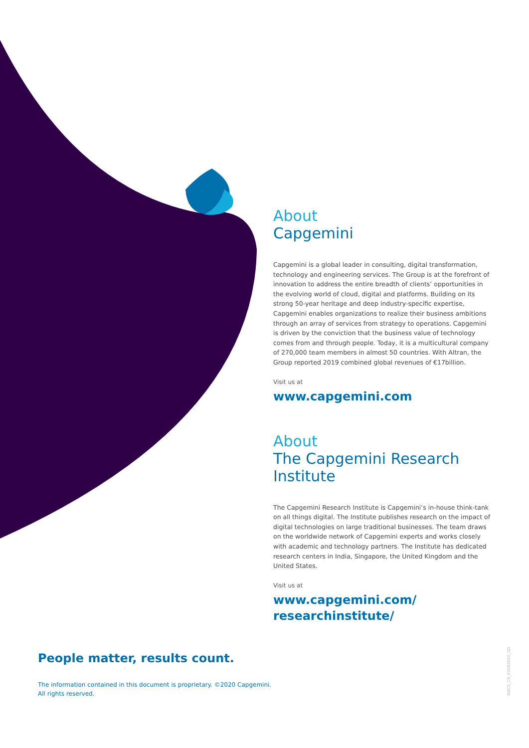About
Capgemini
Capgemini is a global leader in consulting, digital transformation, technology and engineering services. The Group is at the forefront of innovation to address the entire breadth of clients’ opportunities in the evolving world of cloud, digital and platforms. Building on its strong 50-year heritage and deep industry-specific expertise, Capgemini enables organizations to realize their business ambitions through an array of services from strategy to operations. Capgemini is driven by the conviction that the business value of technology comes from and through people. Today, it is a multicultural company of 270,000 team members in almost 50 countries. With Altran, the Group reported 2019 combined global revenues of €17billion.
Visit us at
www.capgemini.com
About
The Capgemini Research Institute
The Capgemini Research Institute is Capgemini’s in-house think-tank on all things digital. The Institute publishes research on the impact of digital technologies on large traditional businesses. The team draws on the worldwide network of Capgemini experts and works closely with academic and technology partners. The Institute has dedicated research centers in India, Singapore, the United Kingdom and the United States.
Visit us at
www.capgemini.com/
researchinstitute/
People matter, results count.
The information contained in this document is proprietary. ©2020 Capgemini.
All rights reserved.
MACS_CS_02092020_SD